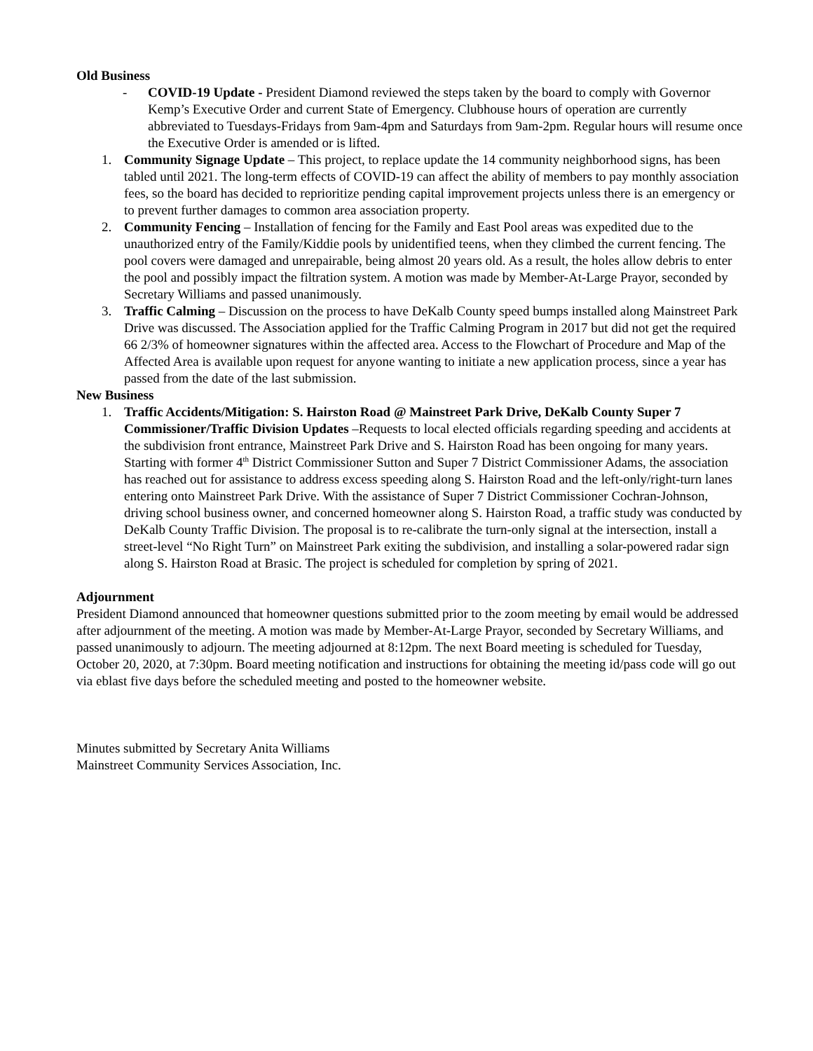Old Business
- COVID-19 Update - President Diamond reviewed the steps taken by the board to comply with Governor Kemp’s Executive Order and current State of Emergency. Clubhouse hours of operation are currently abbreviated to Tuesdays-Fridays from 9am-4pm and Saturdays from 9am-2pm. Regular hours will resume once the Executive Order is amended or is lifted.
1. Community Signage Update – This project, to replace update the 14 community neighborhood signs, has been tabled until 2021. The long-term effects of COVID-19 can affect the ability of members to pay monthly association fees, so the board has decided to reprioritize pending capital improvement projects unless there is an emergency or to prevent further damages to common area association property.
2. Community Fencing – Installation of fencing for the Family and East Pool areas was expedited due to the unauthorized entry of the Family/Kiddie pools by unidentified teens, when they climbed the current fencing. The pool covers were damaged and unrepairable, being almost 20 years old. As a result, the holes allow debris to enter the pool and possibly impact the filtration system. A motion was made by Member-At-Large Prayor, seconded by Secretary Williams and passed unanimously.
3. Traffic Calming – Discussion on the process to have DeKalb County speed bumps installed along Mainstreet Park Drive was discussed. The Association applied for the Traffic Calming Program in 2017 but did not get the required 66 2/3% of homeowner signatures within the affected area. Access to the Flowchart of Procedure and Map of the Affected Area is available upon request for anyone wanting to initiate a new application process, since a year has passed from the date of the last submission.
New Business
1. Traffic Accidents/Mitigation: S. Hairston Road @ Mainstreet Park Drive, DeKalb County Super 7 Commissioner/Traffic Division Updates –Requests to local elected officials regarding speeding and accidents at the subdivision front entrance, Mainstreet Park Drive and S. Hairston Road has been ongoing for many years. Starting with former 4<sup>th</sup> District Commissioner Sutton and Super 7 District Commissioner Adams, the association has reached out for assistance to address excess speeding along S. Hairston Road and the left-only/right-turn lanes entering onto Mainstreet Park Drive. With the assistance of Super 7 District Commissioner Cochran-Johnson, driving school business owner, and concerned homeowner along S. Hairston Road, a traffic study was conducted by DeKalb County Traffic Division. The proposal is to re-calibrate the turn-only signal at the intersection, install a street-level “No Right Turn” on Mainstreet Park exiting the subdivision, and installing a solar-powered radar sign along S. Hairston Road at Brasic. The project is scheduled for completion by spring of 2021.
Adjournment
President Diamond announced that homeowner questions submitted prior to the zoom meeting by email would be addressed after adjournment of the meeting. A motion was made by Member-At-Large Prayor, seconded by Secretary Williams, and passed unanimously to adjourn. The meeting adjourned at 8:12pm. The next Board meeting is scheduled for Tuesday, October 20, 2020, at 7:30pm. Board meeting notification and instructions for obtaining the meeting id/pass code will go out via eblast five days before the scheduled meeting and posted to the homeowner website.
Minutes submitted by Secretary Anita Williams
Mainstreet Community Services Association, Inc.